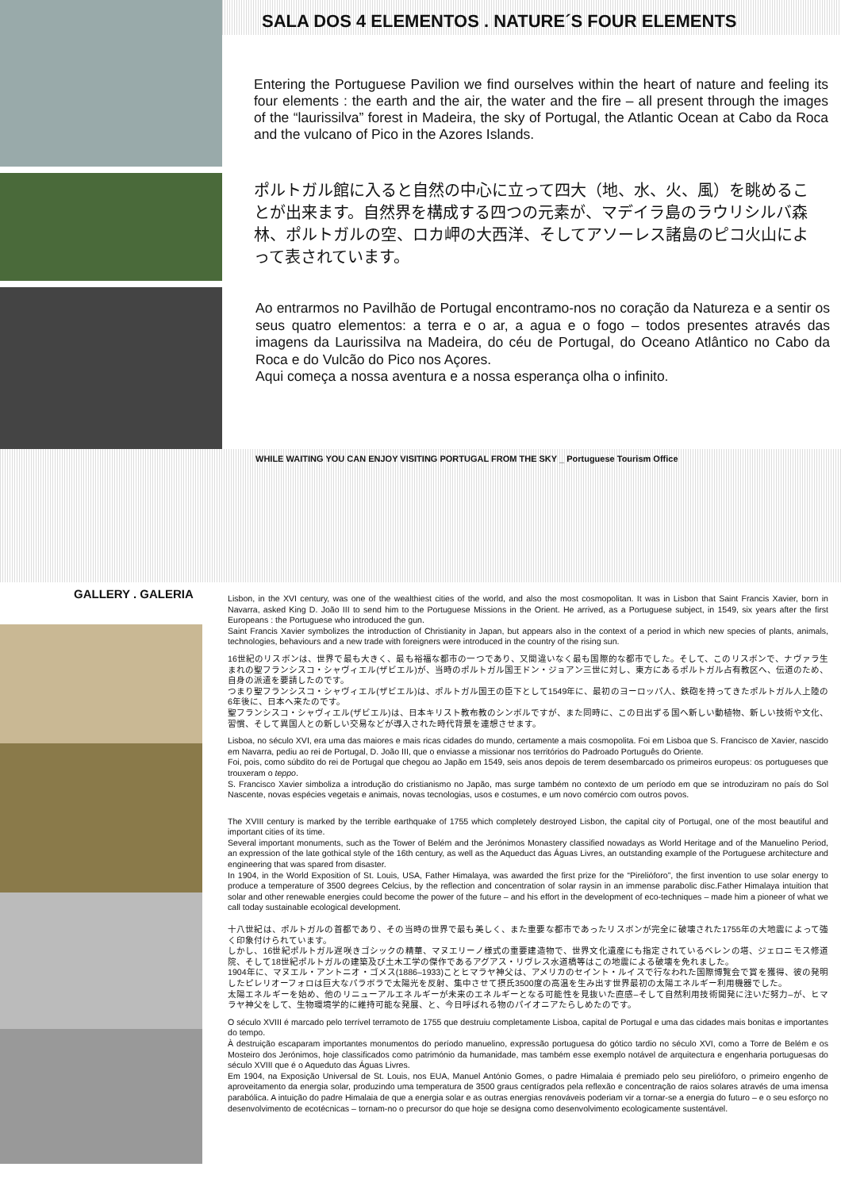SALA DOS 4 ELEMENTOS . NATURE´S FOUR ELEMENTS
Entering the Portuguese Pavilion we find ourselves within the heart of nature and feeling its four elements : the earth and the air, the water and the fire – all present through the images of the “laurissilva” forest in Madeira, the sky of Portugal, the Atlantic Ocean at Cabo da Roca and the vulcano of Pico in the Azores Islands.
ポルトガル館に入ると自然の中心に立って四大（地、水、火、風）を眺めることが出来ます。自然界を構成する四つの元素が、マデイラ島のラウリシルバ森林、ポルトガルの空、ロカ岬の大西洋、そしてアソーレス諸島のピコ火山によって表されています。
Ao entrarmos no Pavilhão de Portugal encontramo-nos no coração da Natureza e a sentir os seus quatro elementos: a terra e o ar, a agua e o fogo – todos presentes através das imagens da Laurissilva na Madeira, do céu de Portugal, do Oceano Atlântico no Cabo da Roca e do Vulcão do Pico nos Açores.
Aqui começa a nossa aventura e a nossa esperança olha o infinito.
WHILE WAITING YOU CAN ENJOY VISITING PORTUGAL FROM THE SKY _ Portuguese Tourism Office
GALLERY . GALERIA
Lisbon, in the XVI century, was one of the wealthiest cities of the world, and also the most cosmopolitan. It was in Lisbon that Saint Francis Xavier, born in Navarra, asked King D. João III to send him to the Portuguese Missions in the Orient. He arrived, as a Portuguese subject, in 1549, six years after the first Europeans : the Portuguese who introduced the gun.
Saint Francis Xavier symbolizes the introduction of Christianity in Japan, but appears also in the context of a period in which new species of plants, animals, technologies, behaviours and a new trade with foreigners were introduced in the country of the rising sun.
16世紀のリスボンは、世界で最も大きく、最も裕福な都市の一つであり、又間違いなく最も国際的な都市でした。そして、このリスボンで、ナヴァラ生まれの聖フランシスコ・シャヴィエル(ザビエル)が、当時のポルトガル国王ドン・ジョアン三世に対し、東方にあるポルトガル占有教区へ、伝道のため、自身の派遣を要請したのです。
つまり聖フランシスコ・シャヴィエル(ザビエル)は、ポルトガル国王の臣下として1549年に、最初のヨーロッパ人、鉄砲を持ってきたポルトガル人上陸の6年後に、日本へ来たのです。
聖フランシスコ・シャヴィエル(ザビエル)は、日本キリスト教布教のシンボルですが、また同時に、この日出ずる国へ新しい動植物、新しい技術や文化、習慣、そして異国人との新しい交易などが導入された時代背景を連想させます。
Lisboa, no século XVI, era uma das maiores e mais ricas cidades do mundo, certamente a mais cosmopolita. Foi em Lisboa que S. Francisco de Xavier, nascido em Navarra, pediu ao rei de Portugal, D. João III, que o enviasse a missionar nos territórios do Padroado Português do Oriente.
Foi, pois, como súbdito do rei de Portugal que chegou ao Japão em 1549, seis anos depois de terem desembarcado os primeiros europeus: os portugueses que trouxeram o teppo.
S. Francisco Xavier simboliza a introdução do cristianismo no Japão, mas surge também no contexto de um período em que se introduziram no país do Sol Nascente, novas espécies vegetais e animais, novas tecnologias, usos e costumes, e um novo comércio com outros povos.
The XVIII century is marked by the terrible earthquake of 1755 which completely destroyed Lisbon, the capital city of Portugal, one of the most beautiful and important cities of its time.
Several important monuments, such as the Tower of Belém and the Jerónimos Monastery classified nowadays as World Heritage and of the Manuelino Period, an expression of the late gothical style of the 16th century, as well as the Aqueduct das Águas Livres, an outstanding example of the Portuguese architecture and engineering that was spared from disaster.
In 1904, in the World Exposition of St. Louis, USA, Father Himalaya, was awarded the first prize for the “Pirelióforo”, the first invention to use solar energy to produce a temperature of 3500 degrees Celcius, by the reflection and concentration of solar raysin in an immense parabolic disc.Father Himalaya intuition that solar and other renewable energies could become the power of the future – and his effort in the development of eco-techniques – made him a pioneer of what we call today sustainable ecological development.
十八世紀は、ポルトガルの首都であり、その当時の世界で最も美しく、また重要な都市であったリスボンが完全に破壊された1755年の大地震によって強く印象付けられています。
しかし、16世紀ポルトガル遅咲きゴシックの精華、マヌエリーノ様式の重要建造物で、世界文化遺産にも指定されているベレンの塔、ジェロニモス修道院、そして18世紀ポルトガルの建築及び土木工学の傑作であるアグアス・リヴレス水道橋等はこの地震による破壊を免れました。
1904年に、マヌエル・アントニオ・ゴメス(1886–1933)ことヒマラヤ神父は、アメリカのセイント・ルイスで行なわれた国際博覧会で賞を獲得、彼の発明したピレリオーフォロは巨大なパラボラで太陽光を反射、集中させて摂氏3500度の高温を生み出す世界最初の太陽エネルギー利用機器でした。
太陽エネルギーを始め、他のリニューアルエネルギーが未来のエネルギーとなる可能性を見抜いた直感–そして自然利用技術開発に注いだ努力–が、ヒマラヤ神父をして、生物環境学的に維持可能な発展、と、今日呼ばれる物のパイオニアたらしめたのです。
O século XVIII é marcado pelo terrível terramoto de 1755 que destruiu completamente Lisboa, capital de Portugal e uma das cidades mais bonitas e importantes do tempo.
À destruição escaparam importantes monumentos do período manuelino, expressão portuguesa do gótico tardio no século XVI, como a Torre de Belém e os Mosteiro dos Jerónimos, hoje classificados como património da humanidade, mas também esse exemplo notável de arquitectura e engenharia portuguesas do século XVIII que é o Aqueduto das Águas Livres.
Em 1904, na Exposição Universal de St. Louis, nos EUA, Manuel António Gomes, o padre Himalaia é premiado pelo seu pirelióforo, o primeiro engenho de aproveitamento da energia solar, produzindo uma temperatura de 3500 graus centígrados pela reflexão e concentração de raios solares através de uma imensa parabólica. A intuição do padre Himalaia de que a energia solar e as outras energias renováveis poderiam vir a tornar-se a energia do futuro – e o seu esforço no desenvolvimento de ecotécnicas – tornam-no o precursor do que hoje se designa como desenvolvimento ecologicamente sustentável.